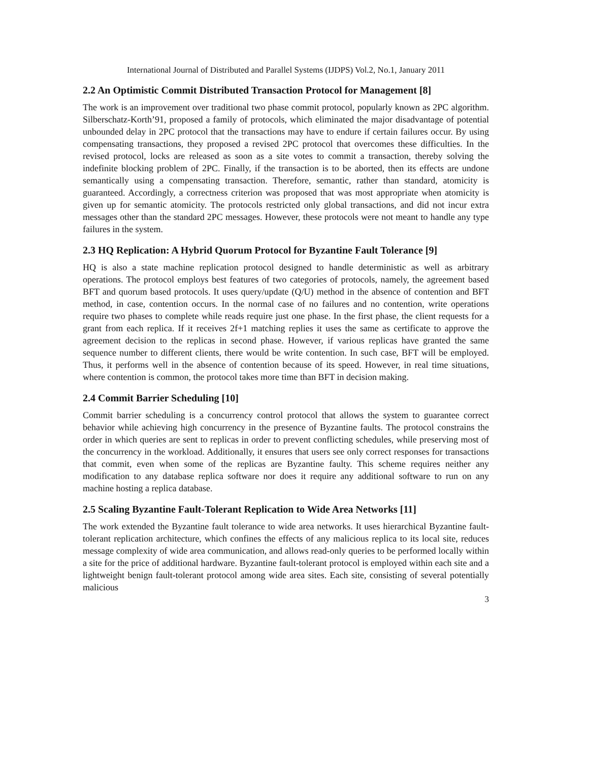International Journal of Distributed and Parallel Systems (IJDPS) Vol.2, No.1, January 2011
2.2 An Optimistic Commit Distributed Transaction Protocol for Management [8]
The work is an improvement over traditional two phase commit protocol, popularly known as 2PC algorithm. Silberschatz-Korth’91, proposed a family of protocols, which eliminated the major disadvantage of potential unbounded delay in 2PC protocol that the transactions may have to endure if certain failures occur. By using compensating transactions, they proposed a revised 2PC protocol that overcomes these difficulties. In the revised protocol, locks are released as soon as a site votes to commit a transaction, thereby solving the indefinite blocking problem of 2PC. Finally, if the transaction is to be aborted, then its effects are undone semantically using a compensating transaction. Therefore, semantic, rather than standard, atomicity is guaranteed. Accordingly, a correctness criterion was proposed that was most appropriate when atomicity is given up for semantic atomicity. The protocols restricted only global transactions, and did not incur extra messages other than the standard 2PC messages. However, these protocols were not meant to handle any type failures in the system.
2.3 HQ Replication: A Hybrid Quorum Protocol for Byzantine Fault Tolerance [9]
HQ is also a state machine replication protocol designed to handle deterministic as well as arbitrary operations. The protocol employs best features of two categories of protocols, namely, the agreement based BFT and quorum based protocols. It uses query/update (Q/U) method in the absence of contention and BFT method, in case, contention occurs. In the normal case of no failures and no contention, write operations require two phases to complete while reads require just one phase. In the first phase, the client requests for a grant from each replica. If it receives 2f+1 matching replies it uses the same as certificate to approve the agreement decision to the replicas in second phase. However, if various replicas have granted the same sequence number to different clients, there would be write contention. In such case, BFT will be employed. Thus, it performs well in the absence of contention because of its speed. However, in real time situations, where contention is common, the protocol takes more time than BFT in decision making.
2.4 Commit Barrier Scheduling [10]
Commit barrier scheduling is a concurrency control protocol that allows the system to guarantee correct behavior while achieving high concurrency in the presence of Byzantine faults. The protocol constrains the order in which queries are sent to replicas in order to prevent conflicting schedules, while preserving most of the concurrency in the workload. Additionally, it ensures that users see only correct responses for transactions that commit, even when some of the replicas are Byzantine faulty. This scheme requires neither any modification to any database replica software nor does it require any additional software to run on any machine hosting a replica database.
2.5 Scaling Byzantine Fault-Tolerant Replication to Wide Area Networks [11]
The work extended the Byzantine fault tolerance to wide area networks. It uses hierarchical Byzantine fault-tolerant replication architecture, which confines the effects of any malicious replica to its local site, reduces message complexity of wide area communication, and allows read-only queries to be performed locally within a site for the price of additional hardware. Byzantine fault-tolerant protocol is employed within each site and a lightweight benign fault-tolerant protocol among wide area sites. Each site, consisting of several potentially malicious
3